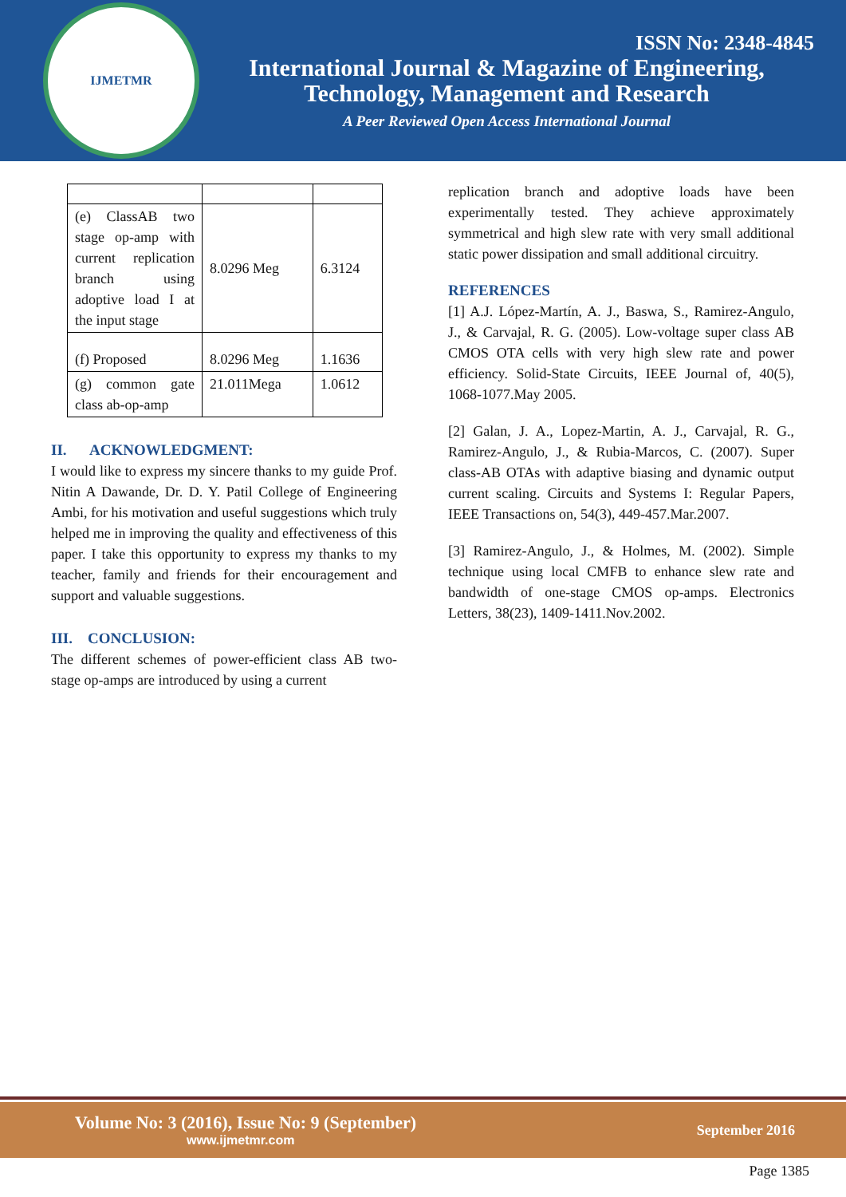IJMETMR
ISSN No: 2348-4845
International Journal & Magazine of Engineering,
Technology, Management and Research
A Peer Reviewed Open Access International Journal
| (e) ClassAB two stage op-amp with current replication branch using adoptive load I at the input stage | 8.0296 Meg | 6.3124 |
| (f) Proposed | 8.0296 Meg | 1.1636 |
| (g) common gate class ab-op-amp | 21.011Mega | 1.0612 |
II. ACKNOWLEDGMENT:
I would like to express my sincere thanks to my guide Prof. Nitin A Dawande, Dr. D. Y. Patil College of Engineering Ambi, for his motivation and useful suggestions which truly helped me in improving the quality and effectiveness of this paper. I take this opportunity to express my thanks to my teacher, family and friends for their encouragement and support and valuable suggestions.
III. CONCLUSION:
The different schemes of power-efficient class AB two-stage op-amps are introduced by using a current
replication branch and adoptive loads have been experimentally tested. They achieve approximately symmetrical and high slew rate with very small additional static power dissipation and small additional circuitry.
REFERENCES
[1] A.J. López-Martín, A. J., Baswa, S., Ramirez-Angulo, J., & Carvajal, R. G. (2005). Low-voltage super class AB CMOS OTA cells with very high slew rate and power efficiency. Solid-State Circuits, IEEE Journal of, 40(5), 1068-1077.May 2005.
[2] Galan, J. A., Lopez-Martin, A. J., Carvajal, R. G., Ramirez-Angulo, J., & Rubia-Marcos, C. (2007). Super class-AB OTAs with adaptive biasing and dynamic output current scaling. Circuits and Systems I: Regular Papers, IEEE Transactions on, 54(3), 449-457.Mar.2007.
[3] Ramirez-Angulo, J., & Holmes, M. (2002). Simple technique using local CMFB to enhance slew rate and bandwidth of one-stage CMOS op-amps. Electronics Letters, 38(23), 1409-1411.Nov.2002.
Volume No: 3 (2016), Issue No: 9 (September)
www.ijmetmr.com
September 2016
Page 1385